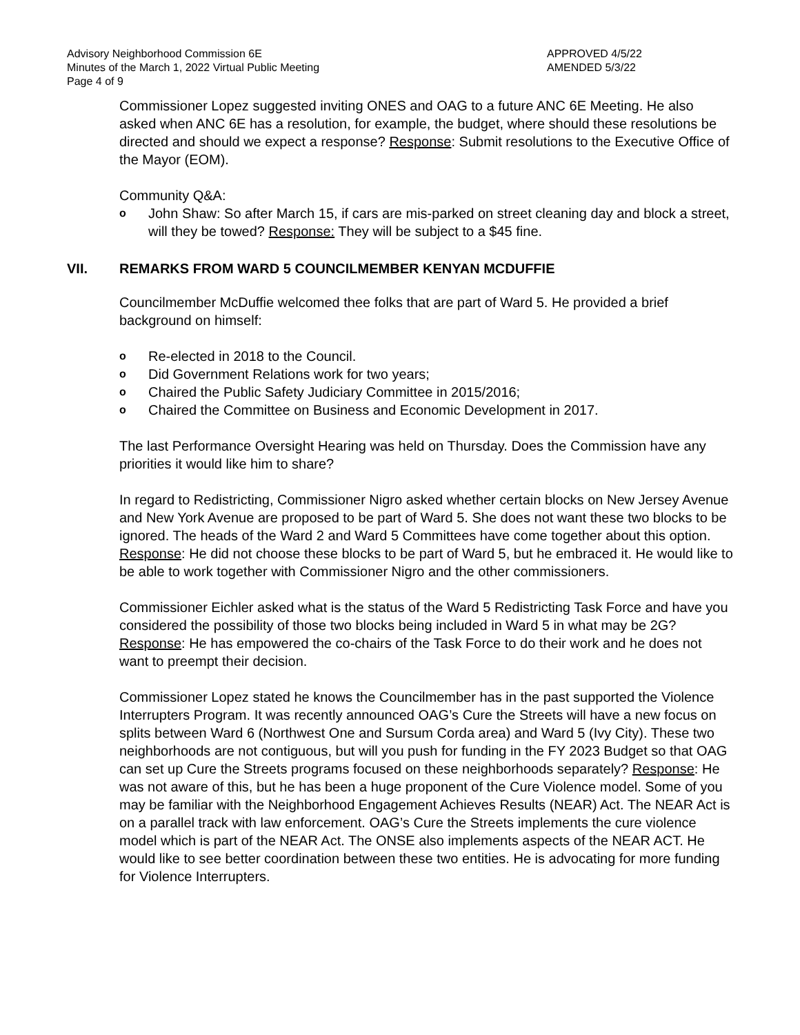Advisory Neighborhood Commission 6E
Minutes of the March 1, 2022 Virtual Public Meeting
Page 4 of 9
APPROVED 4/5/22
AMENDED 5/3/22
Commissioner Lopez suggested inviting ONES and OAG to a future ANC 6E Meeting. He also asked when ANC 6E has a resolution, for example, the budget, where should these resolutions be directed and should we expect a response? Response: Submit resolutions to the Executive Office of the Mayor (EOM).
Community Q&A:
o John Shaw: So after March 15, if cars are mis-parked on street cleaning day and block a street, will they be towed? Response: They will be subject to a $45 fine.
VII. REMARKS FROM WARD 5 COUNCILMEMBER KENYAN MCDUFFIE
Councilmember McDuffie welcomed thee folks that are part of Ward 5. He provided a brief background on himself:
o Re-elected in 2018 to the Council.
o Did Government Relations work for two years;
o Chaired the Public Safety Judiciary Committee in 2015/2016;
o Chaired the Committee on Business and Economic Development in 2017.
The last Performance Oversight Hearing was held on Thursday. Does the Commission have any priorities it would like him to share?
In regard to Redistricting, Commissioner Nigro asked whether certain blocks on New Jersey Avenue and New York Avenue are proposed to be part of Ward 5. She does not want these two blocks to be ignored. The heads of the Ward 2 and Ward 5 Committees have come together about this option. Response: He did not choose these blocks to be part of Ward 5, but he embraced it. He would like to be able to work together with Commissioner Nigro and the other commissioners.
Commissioner Eichler asked what is the status of the Ward 5 Redistricting Task Force and have you considered the possibility of those two blocks being included in Ward 5 in what may be 2G? Response: He has empowered the co-chairs of the Task Force to do their work and he does not want to preempt their decision.
Commissioner Lopez stated he knows the Councilmember has in the past supported the Violence Interrupters Program. It was recently announced OAG’s Cure the Streets will have a new focus on splits between Ward 6 (Northwest One and Sursum Corda area) and Ward 5 (Ivy City). These two neighborhoods are not contiguous, but will you push for funding in the FY 2023 Budget so that OAG can set up Cure the Streets programs focused on these neighborhoods separately? Response: He was not aware of this, but he has been a huge proponent of the Cure Violence model. Some of you may be familiar with the Neighborhood Engagement Achieves Results (NEAR) Act. The NEAR Act is on a parallel track with law enforcement. OAG’s Cure the Streets implements the cure violence model which is part of the NEAR Act. The ONSE also implements aspects of the NEAR ACT. He would like to see better coordination between these two entities. He is advocating for more funding for Violence Interrupters.